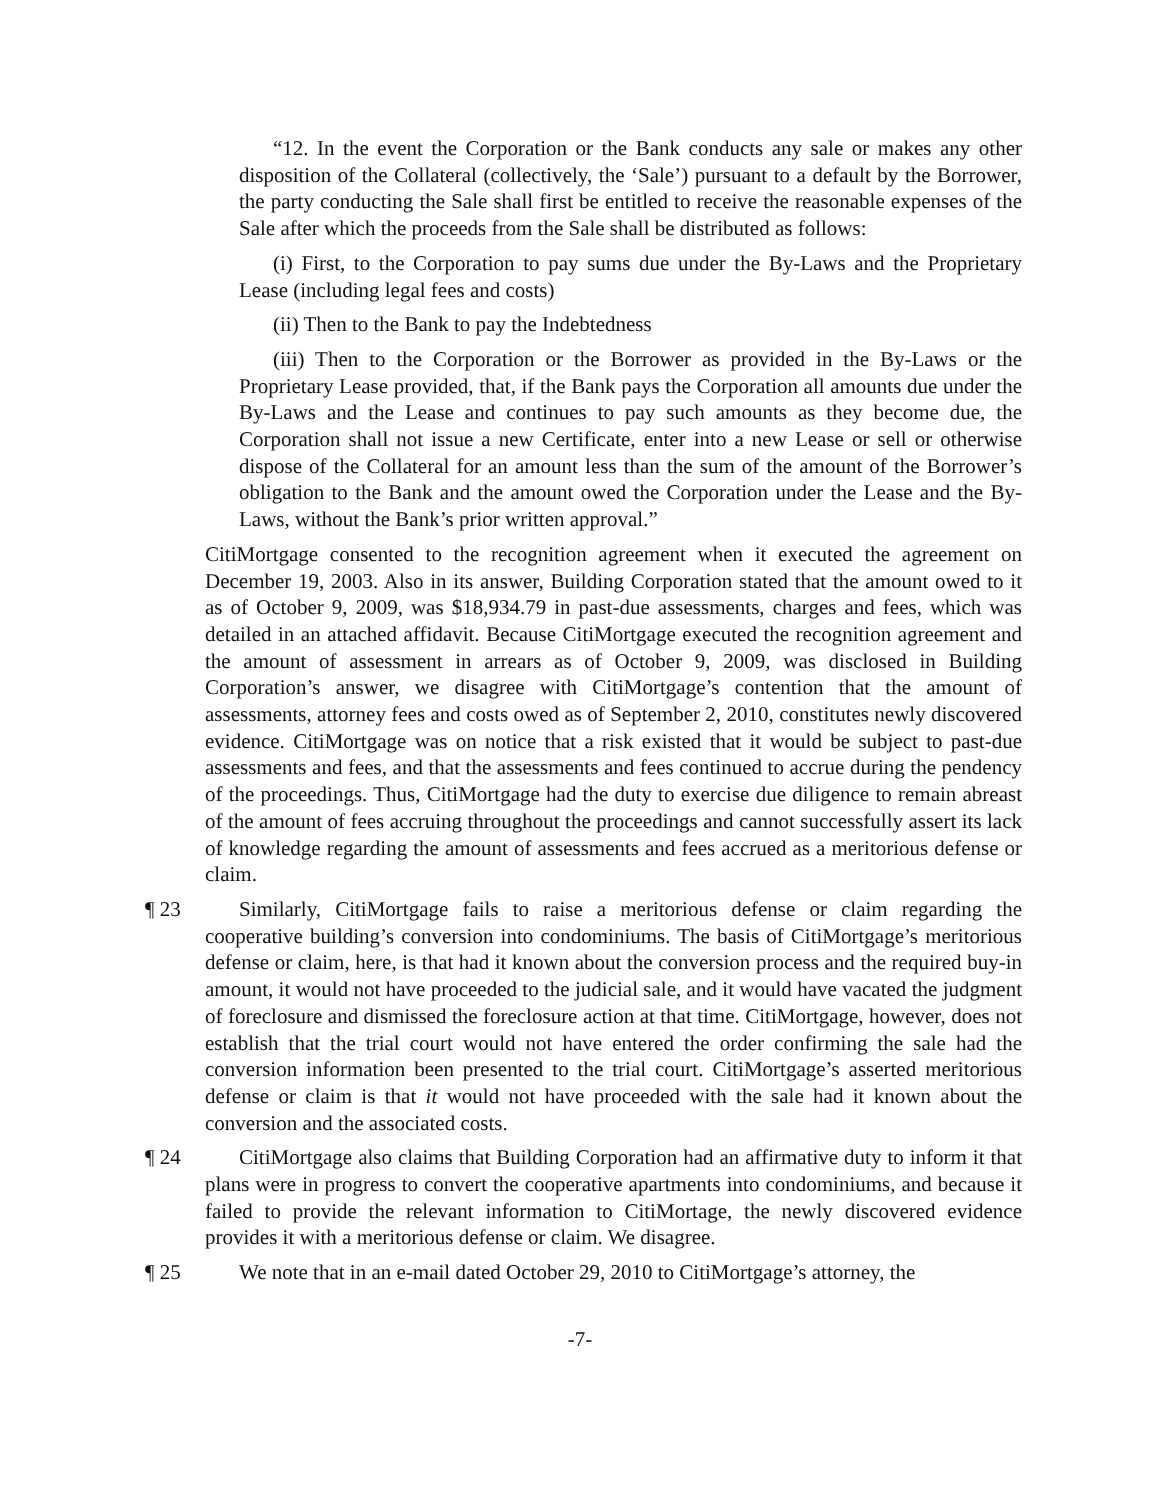“12. In the event the Corporation or the Bank conducts any sale or makes any other disposition of the Collateral (collectively, the ‘Sale’) pursuant to a default by the Borrower, the party conducting the Sale shall first be entitled to receive the reasonable expenses of the Sale after which the proceeds from the Sale shall be distributed as follows:
(i) First, to the Corporation to pay sums due under the By-Laws and the Proprietary Lease (including legal fees and costs)
(ii) Then to the Bank to pay the Indebtedness
(iii) Then to the Corporation or the Borrower as provided in the By-Laws or the Proprietary Lease provided, that, if the Bank pays the Corporation all amounts due under the By-Laws and the Lease and continues to pay such amounts as they become due, the Corporation shall not issue a new Certificate, enter into a new Lease or sell or otherwise dispose of the Collateral for an amount less than the sum of the amount of the Borrower’s obligation to the Bank and the amount owed the Corporation under the Lease and the By-Laws, without the Bank’s prior written approval.”
CitiMortgage consented to the recognition agreement when it executed the agreement on December 19, 2003. Also in its answer, Building Corporation stated that the amount owed to it as of October 9, 2009, was $18,934.79 in past-due assessments, charges and fees, which was detailed in an attached affidavit. Because CitiMortgage executed the recognition agreement and the amount of assessment in arrears as of October 9, 2009, was disclosed in Building Corporation’s answer, we disagree with CitiMortgage’s contention that the amount of assessments, attorney fees and costs owed as of September 2, 2010, constitutes newly discovered evidence. CitiMortgage was on notice that a risk existed that it would be subject to past-due assessments and fees, and that the assessments and fees continued to accrue during the pendency of the proceedings. Thus, CitiMortgage had the duty to exercise due diligence to remain abreast of the amount of fees accruing throughout the proceedings and cannot successfully assert its lack of knowledge regarding the amount of assessments and fees accrued as a meritorious defense or claim.
¶ 23 Similarly, CitiMortgage fails to raise a meritorious defense or claim regarding the cooperative building’s conversion into condominiums. The basis of CitiMortgage’s meritorious defense or claim, here, is that had it known about the conversion process and the required buy-in amount, it would not have proceeded to the judicial sale, and it would have vacated the judgment of foreclosure and dismissed the foreclosure action at that time. CitiMortgage, however, does not establish that the trial court would not have entered the order confirming the sale had the conversion information been presented to the trial court. CitiMortgage’s asserted meritorious defense or claim is that it would not have proceeded with the sale had it known about the conversion and the associated costs.
¶ 24 CitiMortgage also claims that Building Corporation had an affirmative duty to inform it that plans were in progress to convert the cooperative apartments into condominiums, and because it failed to provide the relevant information to CitiMortage, the newly discovered evidence provides it with a meritorious defense or claim. We disagree.
¶ 25 We note that in an e-mail dated October 29, 2010 to CitiMortgage’s attorney, the
-7-